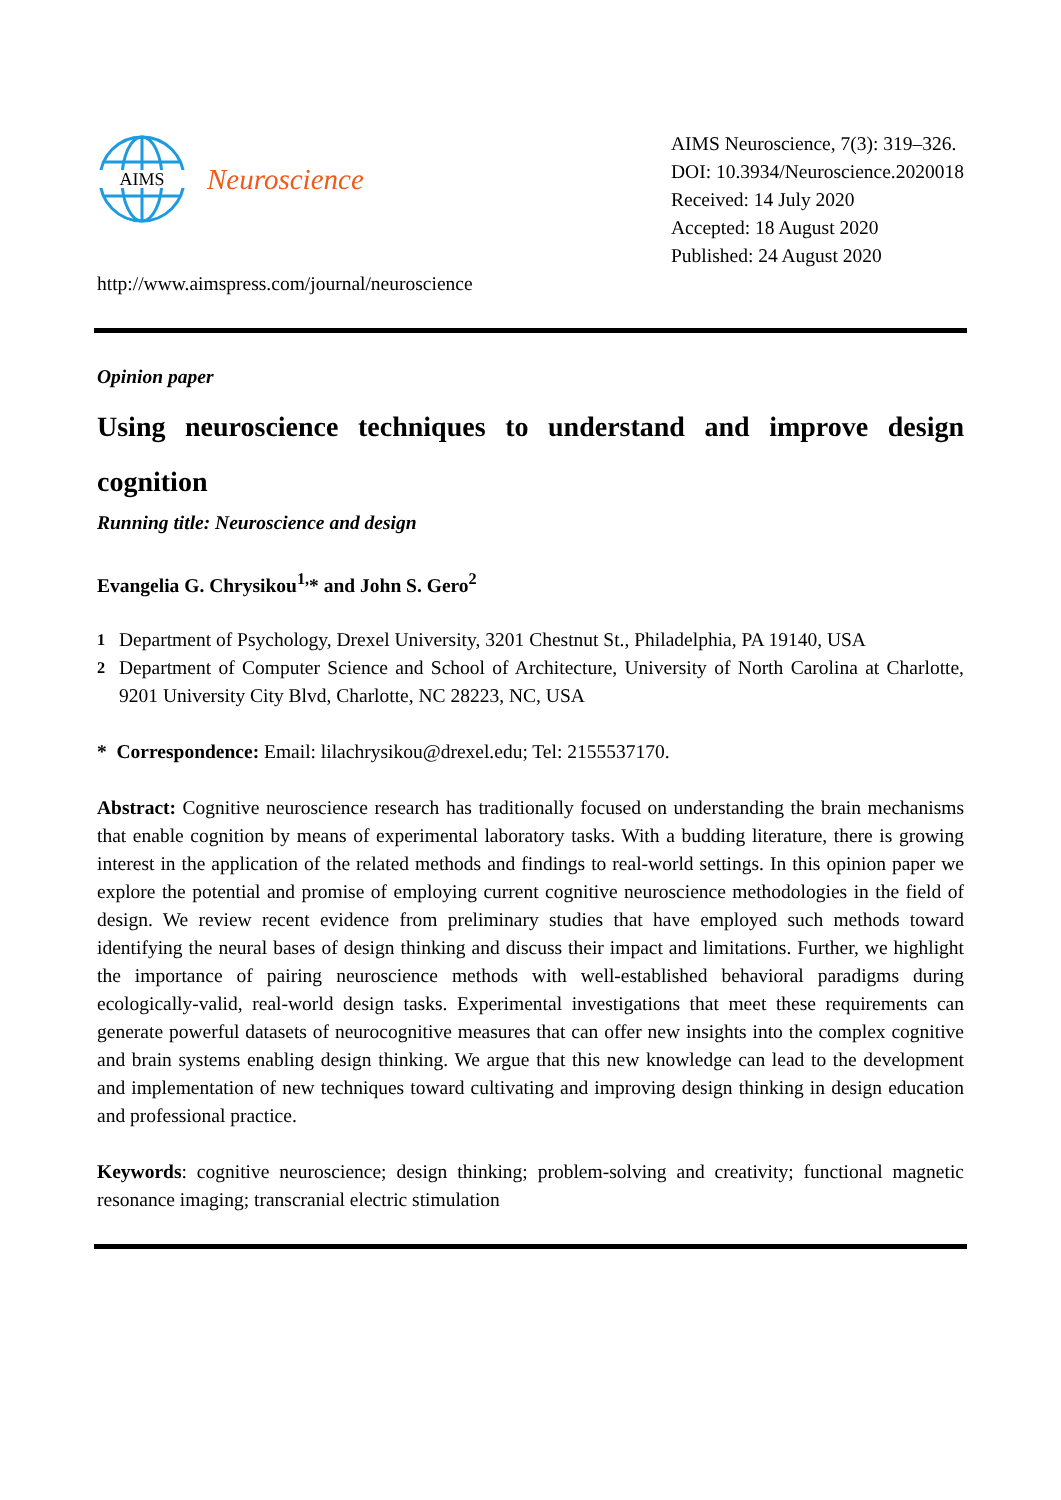AIMS
Neuroscience
http://www.aimspress.com/journal/neuroscience
AIMS Neuroscience, 7(3): 319–326.
DOI: 10.3934/Neuroscience.2020018
Received: 14 July 2020
Accepted: 18 August 2020
Published: 24 August 2020
Opinion paper
Using neuroscience techniques to understand and improve design cognition
Running title: Neuroscience and design
Evangelia G. Chrysikou<sup>1,</sup>* and John S. Gero<sup>2</sup>
<sup>1</sup> Department of Psychology, Drexel University, 3201 Chestnut St., Philadelphia, PA 19140, USA
<sup>2</sup> Department of Computer Science and School of Architecture, University of North Carolina at Charlotte, 9201 University City Blvd, Charlotte, NC 28223, NC, USA
* Correspondence: Email: lilachrysikou@drexel.edu; Tel: 2155537170.
Abstract: Cognitive neuroscience research has traditionally focused on understanding the brain mechanisms that enable cognition by means of experimental laboratory tasks. With a budding literature, there is growing interest in the application of the related methods and findings to real-world settings. In this opinion paper we explore the potential and promise of employing current cognitive neuroscience methodologies in the field of design. We review recent evidence from preliminary studies that have employed such methods toward identifying the neural bases of design thinking and discuss their impact and limitations. Further, we highlight the importance of pairing neuroscience methods with well-established behavioral paradigms during ecologically-valid, real-world design tasks. Experimental investigations that meet these requirements can generate powerful datasets of neurocognitive measures that can offer new insights into the complex cognitive and brain systems enabling design thinking. We argue that this new knowledge can lead to the development and implementation of new techniques toward cultivating and improving design thinking in design education and professional practice.
Keywords: cognitive neuroscience; design thinking; problem-solving and creativity; functional magnetic resonance imaging; transcranial electric stimulation